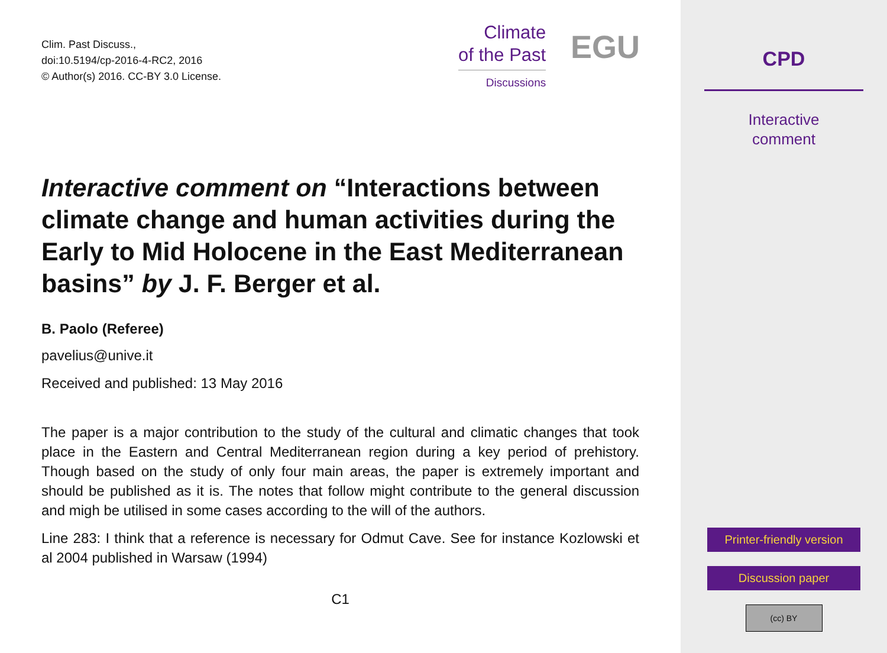Clim. Past Discuss.,
doi:10.5194/cp-2016-4-RC2, 2016
© Author(s) 2016. CC-BY 3.0 License.
Climate
of the Past
Discussions
EGU
Interactive comment on “Interactions between climate change and human activities during the Early to Mid Holocene in the East Mediterranean basins” by J. F. Berger et al.
B. Paolo (Referee)
pavelius@unive.it
Received and published: 13 May 2016
The paper is a major contribution to the study of the cultural and climatic changes that took place in the Eastern and Central Mediterranean region during a key period of prehistory. Though based on the study of only four main areas, the paper is extremely important and should be published as it is. The notes that follow might contribute to the general discussion and migh be utilised in some cases according to the will of the authors.
Line 283: I think that a reference is necessary for Odmut Cave. See for instance Kozlowski et al 2004 published in Warsaw (1994)
C1
CPD
Interactive
comment
Printer-friendly version
Discussion paper
(cc) BY